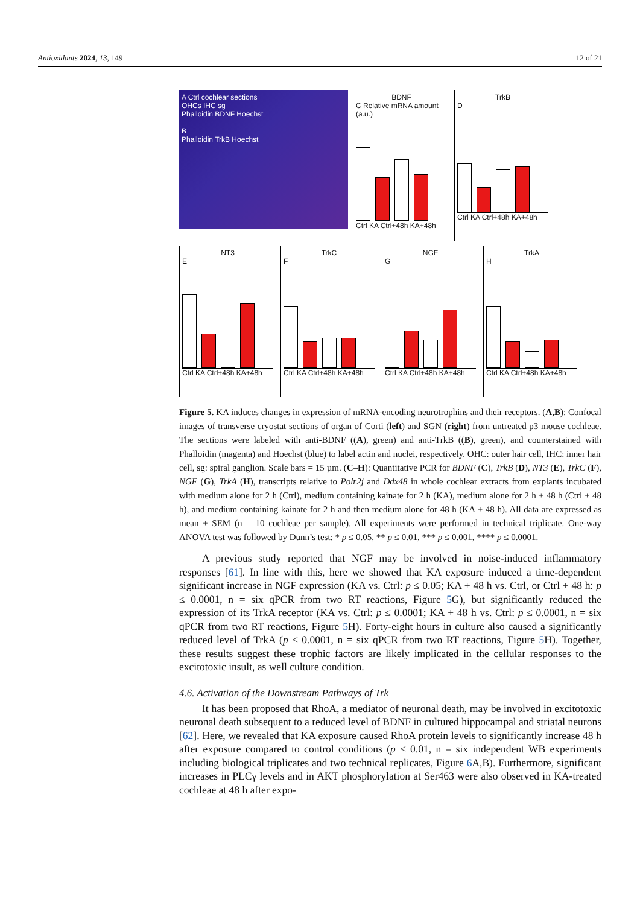Antioxidants 2024, 13, 149 12 of 21
A Ctrl cochlear sections
OHCs IHC sg
Phalloidin BDNF Hoechst
B
Phalloidin TrkB Hoechst
BDNF
C Relative mRNA amount (a.u.)
Ctrl KA Ctrl+48h KA+48h
TrkB
D
Ctrl KA Ctrl+48h KA+48h
NT3
E
Ctrl KA Ctrl+48h KA+48h
TrkC
F
Ctrl KA Ctrl+48h KA+48h
NGF
G
Ctrl KA Ctrl+48h KA+48h
TrkA
H
Ctrl KA Ctrl+48h KA+48h
Figure 5. KA induces changes in expression of mRNA-encoding neurotrophins and their receptors. (A,B): Confocal images of transverse cryostat sections of organ of Corti (left) and SGN (right) from untreated p3 mouse cochleae. The sections were labeled with anti-BDNF ((A), green) and anti-TrkB ((B), green), and counterstained with Phalloidin (magenta) and Hoechst (blue) to label actin and nuclei, respectively. OHC: outer hair cell, IHC: inner hair cell, sg: spiral ganglion. Scale bars = 15 µm. (C–H): Quantitative PCR for BDNF (C), TrkB (D), NT3 (E), TrkC (F), NGF (G), TrkA (H), transcripts relative to Polr2j and Ddx48 in whole cochlear extracts from explants incubated with medium alone for 2 h (Ctrl), medium containing kainate for 2 h (KA), medium alone for 2 h + 48 h (Ctrl + 48 h), and medium containing kainate for 2 h and then medium alone for 48 h (KA + 48 h). All data are expressed as mean ± SEM (n = 10 cochleae per sample). All experiments were performed in technical triplicate. One-way ANOVA test was followed by Dunn’s test: * p ≤ 0.05, ** p ≤ 0.01, *** p ≤ 0.001, **** p ≤ 0.0001.
A previous study reported that NGF may be involved in noise-induced inflammatory responses [61]. In line with this, here we showed that KA exposure induced a time-dependent significant increase in NGF expression (KA vs. Ctrl: p ≤ 0.05; KA + 48 h vs. Ctrl, or Ctrl + 48 h: p ≤ 0.0001, n = six qPCR from two RT reactions, Figure 5 G), but significantly reduced the expression of its TrkA receptor (KA vs. Ctrl: p ≤ 0.0001; KA + 48 h vs. Ctrl: p ≤ 0.0001, n = six qPCR from two RT reactions, Figure 5 H). Forty-eight hours in culture also caused a significantly reduced level of TrkA (p ≤ 0.0001, n = six qPCR from two RT reactions, Figure 5 H). Together, these results suggest these trophic factors are likely implicated in the cellular responses to the excitotoxic insult, as well culture condition.
4.6. Activation of the Downstream Pathways of Trk
It has been proposed that RhoA, a mediator of neuronal death, may be involved in excitotoxic neuronal death subsequent to a reduced level of BDNF in cultured hippocampal and striatal neurons [62]. Here, we revealed that KA exposure caused RhoA protein levels to significantly increase 48 h after exposure compared to control conditions (p ≤ 0.01, n = six independent WB experiments including biological triplicates and two technical replicates, Figure 6 A,B). Furthermore, significant increases in PLCγ levels and in AKT phosphorylation at Ser463 were also observed in KA-treated cochleae at 48 h after expo-